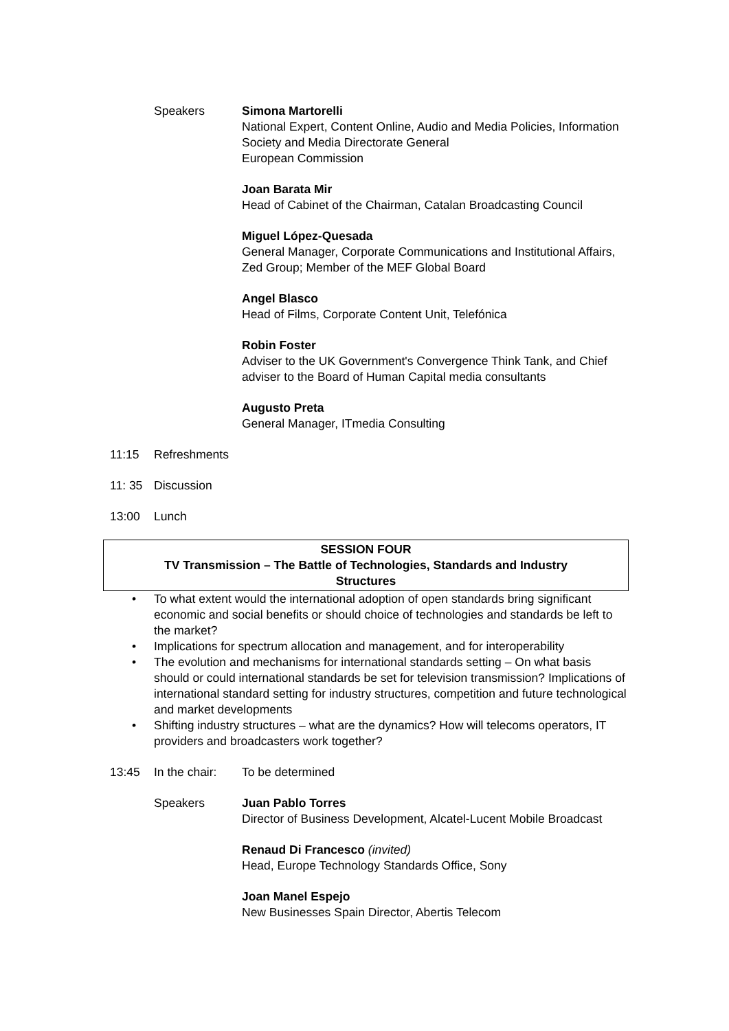Speakers Simona Martorelli
National Expert, Content Online, Audio and Media Policies, Information Society and Media Directorate General
European Commission
Joan Barata Mir
Head of Cabinet of the Chairman, Catalan Broadcasting Council
Miguel López-Quesada
General Manager, Corporate Communications and Institutional Affairs, Zed Group; Member of the MEF Global Board
Angel Blasco
Head of Films, Corporate Content Unit, Telefónica
Robin Foster
Adviser to the UK Government's Convergence Think Tank, and Chief adviser to the Board of Human Capital media consultants
Augusto Preta
General Manager, ITmedia Consulting
11:15 Refreshments
11: 35 Discussion
13:00 Lunch
SESSION FOUR
TV Transmission – The Battle of Technologies, Standards and Industry
Structures
• To what extent would the international adoption of open standards bring significant economic and social benefits or should choice of technologies and standards be left to the market?
• Implications for spectrum allocation and management, and for interoperability
• The evolution and mechanisms for international standards setting – On what basis should or could international standards be set for television transmission? Implications of international standard setting for industry structures, competition and future technological and market developments
• Shifting industry structures – what are the dynamics? How will telecoms operators, IT providers and broadcasters work together?
13:45 In the chair:
To be determined
Speakers Juan Pablo Torres
Director of Business Development, Alcatel-Lucent Mobile Broadcast
Renaud Di Francesco (invited)
Head, Europe Technology Standards Office, Sony
Joan Manel Espejo
New Businesses Spain Director, Abertis Telecom